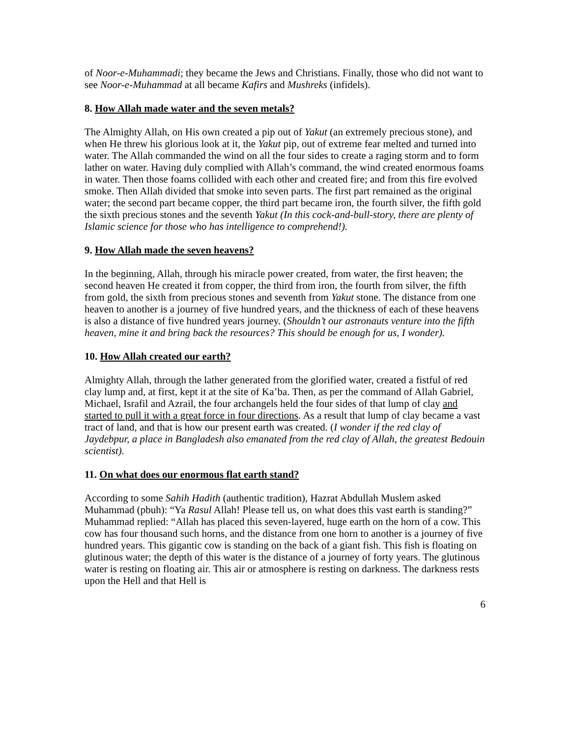of Noor-e-Muhammadi; they became the Jews and Christians. Finally, those who did not want to see Noor-e-Muhammad at all became Kafirs and Mushreks (infidels).
8. How Allah made water and the seven metals?
The Almighty Allah, on His own created a pip out of Yakut (an extremely precious stone), and when He threw his glorious look at it, the Yakut pip, out of extreme fear melted and turned into water. The Allah commanded the wind on all the four sides to create a raging storm and to form lather on water. Having duly complied with Allah’s command, the wind created enormous foams in water. Then those foams collided with each other and created fire; and from this fire evolved smoke. Then Allah divided that smoke into seven parts. The first part remained as the original water; the second part became copper, the third part became iron, the fourth silver, the fifth gold the sixth precious stones and the seventh Yakut (In this cock-and-bull-story, there are plenty of Islamic science for those who has intelligence to comprehend!).
9. How Allah made the seven heavens?
In the beginning, Allah, through his miracle power created, from water, the first heaven; the second heaven He created it from copper, the third from iron, the fourth from silver, the fifth from gold, the sixth from precious stones and seventh from Yakut stone. The distance from one heaven to another is a journey of five hundred years, and the thickness of each of these heavens is also a distance of five hundred years journey. (Shouldn’t our astronauts venture into the fifth heaven, mine it and bring back the resources? This should be enough for us, I wonder).
10. How Allah created our earth?
Almighty Allah, through the lather generated from the glorified water, created a fistful of red clay lump and, at first, kept it at the site of Ka’ba. Then, as per the command of Allah Gabriel, Michael, Israfil and Azrail, the four archangels held the four sides of that lump of clay and started to pull it with a great force in four directions. As a result that lump of clay became a vast tract of land, and that is how our present earth was created. (I wonder if the red clay of Jaydebpur, a place in Bangladesh also emanated from the red clay of Allah, the greatest Bedouin scientist).
11. On what does our enormous flat earth stand?
According to some Sahih Hadith (authentic tradition), Hazrat Abdullah Muslem asked Muhammad (pbuh): “Ya Rasul Allah! Please tell us, on what does this vast earth is standing?” Muhammad replied: “Allah has placed this seven-layered, huge earth on the horn of a cow. This cow has four thousand such horns, and the distance from one horn to another is a journey of five hundred years. This gigantic cow is standing on the back of a giant fish. This fish is floating on glutinous water; the depth of this water is the distance of a journey of forty years. The glutinous water is resting on floating air. This air or atmosphere is resting on darkness. The darkness rests upon the Hell and that Hell is
6